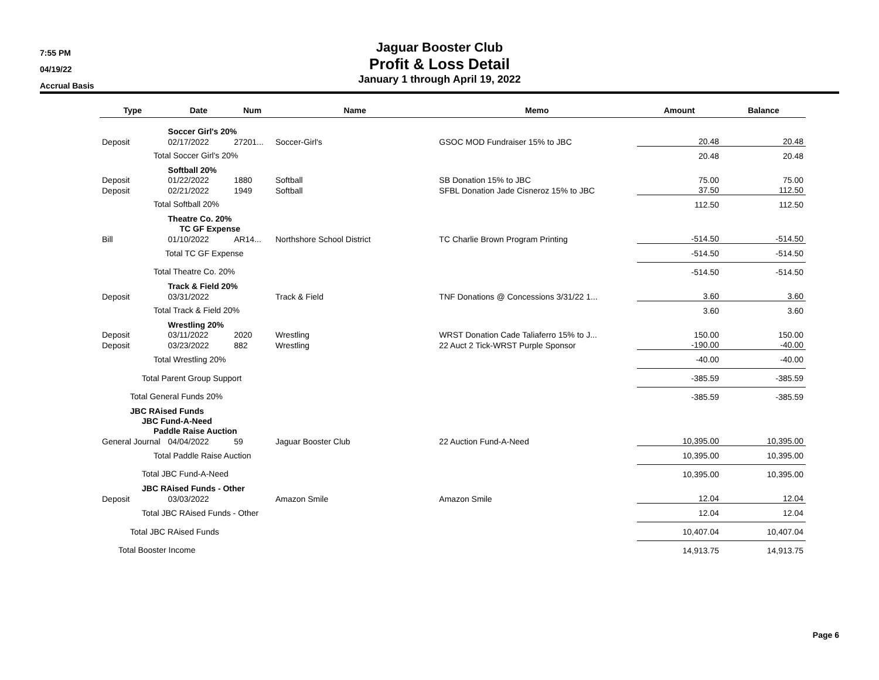7:55 PM
04/19/22
Accrual Basis
Jaguar Booster Club
Profit & Loss Detail
January 1 through April 19, 2022
| Type | Date | Num | Name | Memo | Amount | Balance |
| --- | --- | --- | --- | --- | --- | --- |
| | Soccer Girl's 20% | | | | | |
| Deposit | 02/17/2022 | 27201... | Soccer-Girl's | GSOC MOD Fundraiser 15% to JBC | 20.48 | 20.48 |
| Total Soccer Girl's 20% | | | | | 20.48 | 20.48 |
| | Softball 20% | | | | | |
| Deposit | 01/22/2022 | 1880 | Softball | SB Donation 15% to JBC | 75.00 | 75.00 |
| Deposit | 02/21/2022 | 1949 | Softball | SFBL Donation Jade Cisneroz 15% to JBC | 37.50 | 112.50 |
| Total Softball 20% | | | | | 112.50 | 112.50 |
| | Theatre Co. 20% | | | | | |
| | TC GF Expense | | | | | |
| Bill | 01/10/2022 | AR14... | Northshore School District | TC Charlie Brown Program Printing | -514.50 | -514.50 |
| Total TC GF Expense | | | | | -514.50 | -514.50 |
| Total Theatre Co. 20% | | | | | -514.50 | -514.50 |
| | Track & Field 20% | | | | | |
| Deposit | 03/31/2022 | | Track & Field | TNF Donations @ Concessions 3/31/22 1... | 3.60 | 3.60 |
| Total Track & Field 20% | | | | | 3.60 | 3.60 |
| | Wrestling 20% | | | | | |
| Deposit | 03/11/2022 | 2020 | Wrestling | WRST Donation Cade Taliaferro 15% to J... | 150.00 | 150.00 |
| Deposit | 03/23/2022 | 882 | Wrestling | 22 Auct 2 Tick-WRST Purple Sponsor | -190.00 | -40.00 |
| Total Wrestling 20% | | | | | -40.00 | -40.00 |
| Total Parent Group Support | | | | | -385.59 | -385.59 |
| Total General Funds 20% | | | | | -385.59 | -385.59 |
| JBC RAised Funds | | | | | | |
| JBC Fund-A-Need | | | | | | |
| Paddle Raise Auction | | | | | | |
| General Journal | 04/04/2022 | 59 | Jaguar Booster Club | 22 Auction Fund-A-Need | 10,395.00 | 10,395.00 |
| Total Paddle Raise Auction | | | | | 10,395.00 | 10,395.00 |
| Total JBC Fund-A-Need | | | | | 10,395.00 | 10,395.00 |
| JBC RAised Funds - Other | | | | | | |
| Deposit | 03/03/2022 | | Amazon Smile | Amazon Smile | 12.04 | 12.04 |
| Total JBC RAised Funds - Other | | | | | 12.04 | 12.04 |
| Total JBC RAised Funds | | | | | 10,407.04 | 10,407.04 |
| Total Booster Income | | | | | 14,913.75 | 14,913.75 |
Page 6